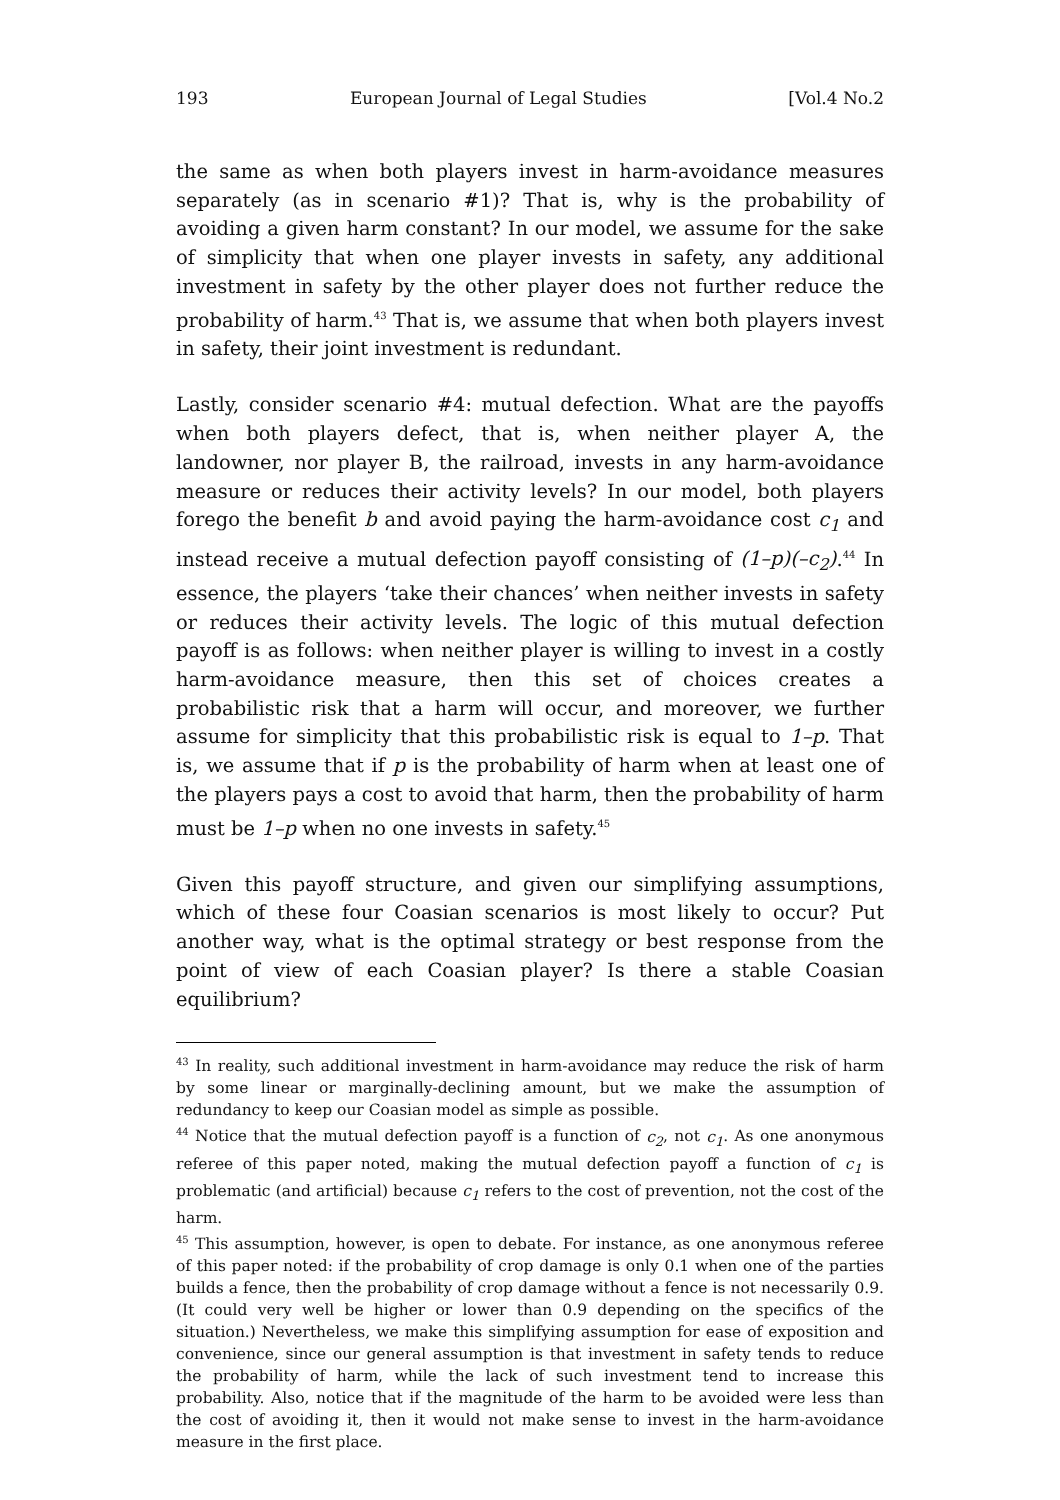193 European Journal of Legal Studies [Vol.4 No.2
the same as when both players invest in harm-avoidance measures separately (as in scenario #1)? That is, why is the probability of avoiding a given harm constant? In our model, we assume for the sake of simplicity that when one player invests in safety, any additional investment in safety by the other player does not further reduce the probability of harm.<sup>43</sup> That is, we assume that when both players invest in safety, their joint investment is redundant.
Lastly, consider scenario #4: mutual defection. What are the payoffs when both players defect, that is, when neither player A, the landowner, nor player B, the railroad, invests in any harm-avoidance measure or reduces their activity levels? In our model, both players forego the benefit b and avoid paying the harm-avoidance cost c<sub>1</sub> and instead receive a mutual defection payoff consisting of (1–p)(–c<sub>2</sub>).<sup>44</sup> In essence, the players ‘take their chances’ when neither invests in safety or reduces their activity levels. The logic of this mutual defection payoff is as follows: when neither player is willing to invest in a costly harm-avoidance measure, then this set of choices creates a probabilistic risk that a harm will occur, and moreover, we further assume for simplicity that this probabilistic risk is equal to 1–p. That is, we assume that if p is the probability of harm when at least one of the players pays a cost to avoid that harm, then the probability of harm must be 1–p when no one invests in safety.<sup>45</sup>
Given this payoff structure, and given our simplifying assumptions, which of these four Coasian scenarios is most likely to occur? Put another way, what is the optimal strategy or best response from the point of view of each Coasian player? Is there a stable Coasian equilibrium?
<sup>43</sup> In reality, such additional investment in harm-avoidance may reduce the risk of harm by some linear or marginally-declining amount, but we make the assumption of redundancy to keep our Coasian model as simple as possible.
<sup>44</sup> Notice that the mutual defection payoff is a function of c<sub>2</sub>, not c<sub>1</sub>. As one anonymous referee of this paper noted, making the mutual defection payoff a function of c<sub>1</sub> is problematic (and artificial) because c<sub>1</sub> refers to the cost of prevention, not the cost of the harm.
<sup>45</sup> This assumption, however, is open to debate. For instance, as one anonymous referee of this paper noted: if the probability of crop damage is only 0.1 when one of the parties builds a fence, then the probability of crop damage without a fence is not necessarily 0.9. (It could very well be higher or lower than 0.9 depending on the specifics of the situation.) Nevertheless, we make this simplifying assumption for ease of exposition and convenience, since our general assumption is that investment in safety tends to reduce the probability of harm, while the lack of such investment tend to increase this probability. Also, notice that if the magnitude of the harm to be avoided were less than the cost of avoiding it, then it would not make sense to invest in the harm-avoidance measure in the first place.